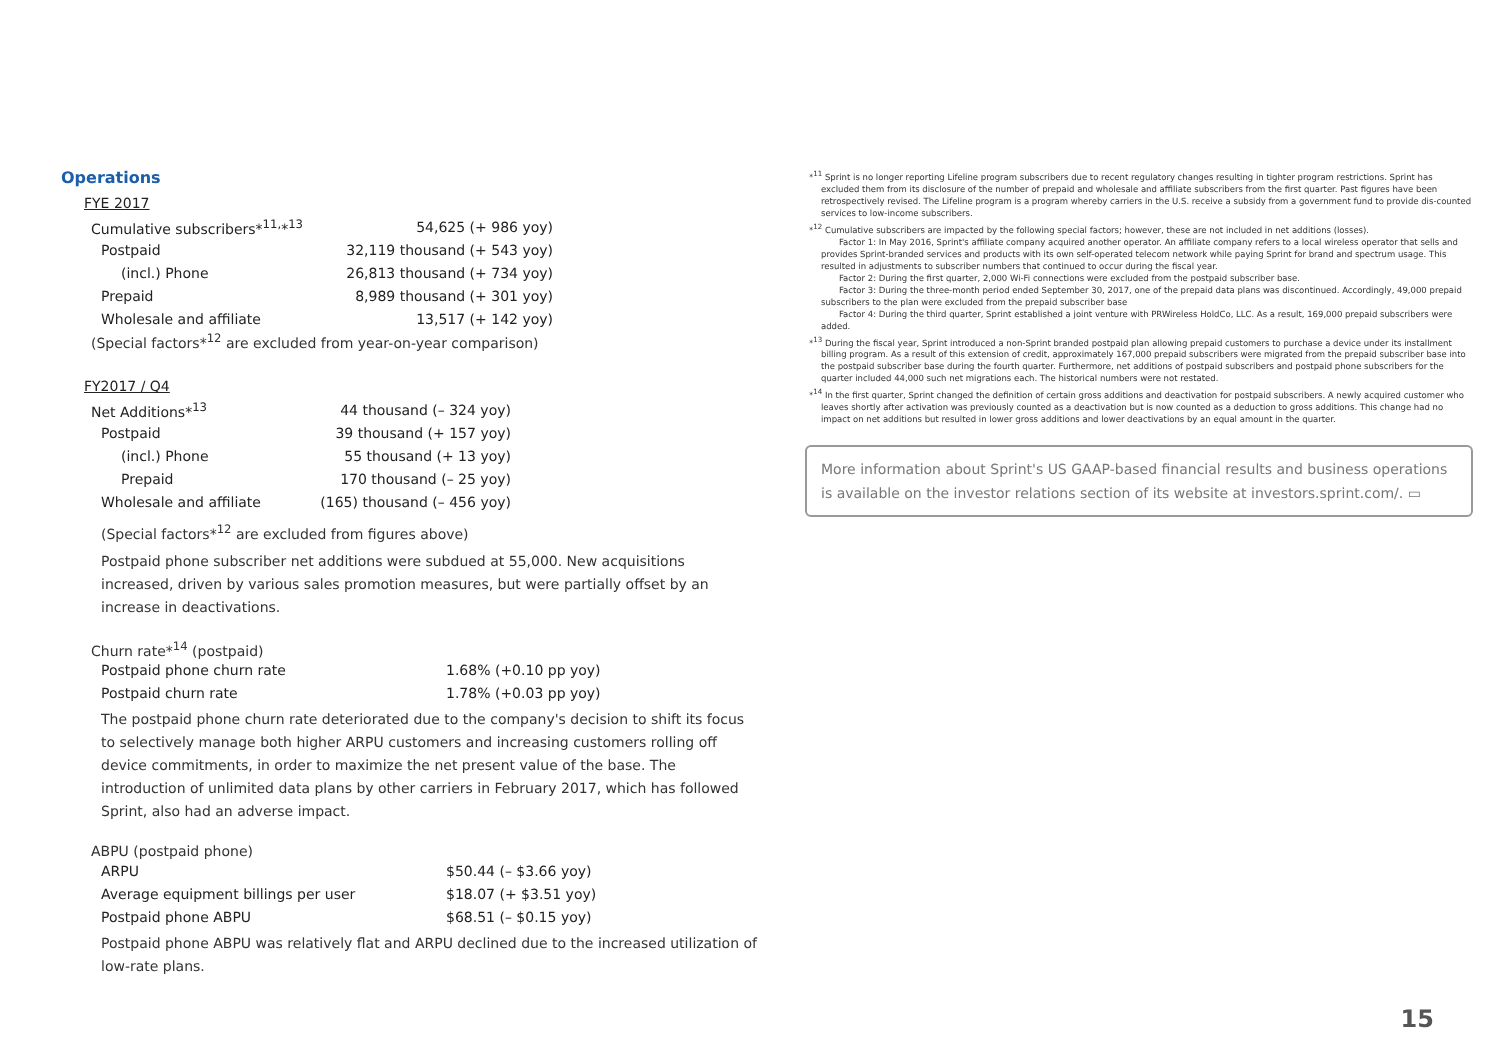Operations
FYE 2017
| Cumulative subscribers*<sup>11,</sup>*<sup>13</sup> | 54,625 (+ 986 yoy) |
| Postpaid | 32,119 thousand (+ 543 yoy) |
| (incl.) Phone | 26,813 thousand (+ 734 yoy) |
| Prepaid | 8,989 thousand (+ 301 yoy) |
| Wholesale and affiliate | 13,517 (+ 142 yoy) |
(Special factors*<sup>12</sup> are excluded from year-on-year comparison)
FY2017 / Q4
| Net Additions*<sup>13</sup> | 44 thousand (– 324 yoy) |
| Postpaid | 39 thousand (+ 157 yoy) |
| (incl.) Phone | 55 thousand (+ 13 yoy) |
| Prepaid | 170 thousand (– 25 yoy) |
| Wholesale and affiliate | (165) thousand (– 456 yoy) |
(Special factors*<sup>12</sup> are excluded from figures above)
Postpaid phone subscriber net additions were subdued at 55,000. New acquisitions increased, driven by various sales promotion measures, but were partially offset by an increase in deactivations.
Churn rate*<sup>14</sup> (postpaid)
| Postpaid phone churn rate | 1.68% (+0.10 pp yoy) |
| Postpaid churn rate | 1.78% (+0.03 pp yoy) |
The postpaid phone churn rate deteriorated due to the company's decision to shift its focus to selectively manage both higher ARPU customers and increasing customers rolling off device commitments, in order to maximize the net present value of the base. The introduction of unlimited data plans by other carriers in February 2017, which has followed Sprint, also had an adverse impact.
ABPU (postpaid phone)
| ARPU | $50.44 (– $3.66 yoy) |
| Average equipment billings per user | $18.07 (+ $3.51 yoy) |
| Postpaid phone ABPU | $68.51 (– $0.15 yoy) |
Postpaid phone ABPU was relatively flat and ARPU declined due to the increased utilization of low-rate plans.
*<sup>11</sup> Sprint is no longer reporting Lifeline program subscribers due to recent regulatory changes resulting in tighter program restrictions. Sprint has excluded them from its disclosure of the number of prepaid and wholesale and affiliate subscribers from the first quarter. Past figures have been retrospectively revised. The Lifeline program is a program whereby carriers in the U.S. receive a subsidy from a government fund to provide dis-counted services to low-income subscribers.
*<sup>12</sup> Cumulative subscribers are impacted by the following special factors; however, these are not included in net additions (losses).
Factor 1: In May 2016, Sprint's affiliate company acquired another operator. An affiliate company refers to a local wireless operator that sells and provides Sprint-branded services and products with its own self-operated telecom network while paying Sprint for brand and spectrum usage. This resulted in adjustments to subscriber numbers that continued to occur during the fiscal year.
Factor 2: During the first quarter, 2,000 Wi-Fi connections were excluded from the postpaid subscriber base.
Factor 3: During the three-month period ended September 30, 2017, one of the prepaid data plans was discontinued. Accordingly, 49,000 prepaid subscribers to the plan were excluded from the prepaid subscriber base
Factor 4: During the third quarter, Sprint established a joint venture with PRWireless HoldCo, LLC. As a result, 169,000 prepaid subscribers were added.
*<sup>13</sup> During the fiscal year, Sprint introduced a non-Sprint branded postpaid plan allowing prepaid customers to purchase a device under its installment billing program. As a result of this extension of credit, approximately 167,000 prepaid subscribers were migrated from the prepaid subscriber base into the postpaid subscriber base during the fourth quarter. Furthermore, net additions of postpaid subscribers and postpaid phone subscribers for the quarter included 44,000 such net migrations each. The historical numbers were not restated.
*<sup>14</sup> In the first quarter, Sprint changed the definition of certain gross additions and deactivation for postpaid subscribers. A newly acquired customer who leaves shortly after activation was previously counted as a deactivation but is now counted as a deduction to gross additions. This change had no impact on net additions but resulted in lower gross additions and lower deactivations by an equal amount in the quarter.
More information about Sprint's US GAAP-based financial results and business operations is available on the investor relations section of its website at investors.sprint.com/. ▭
15